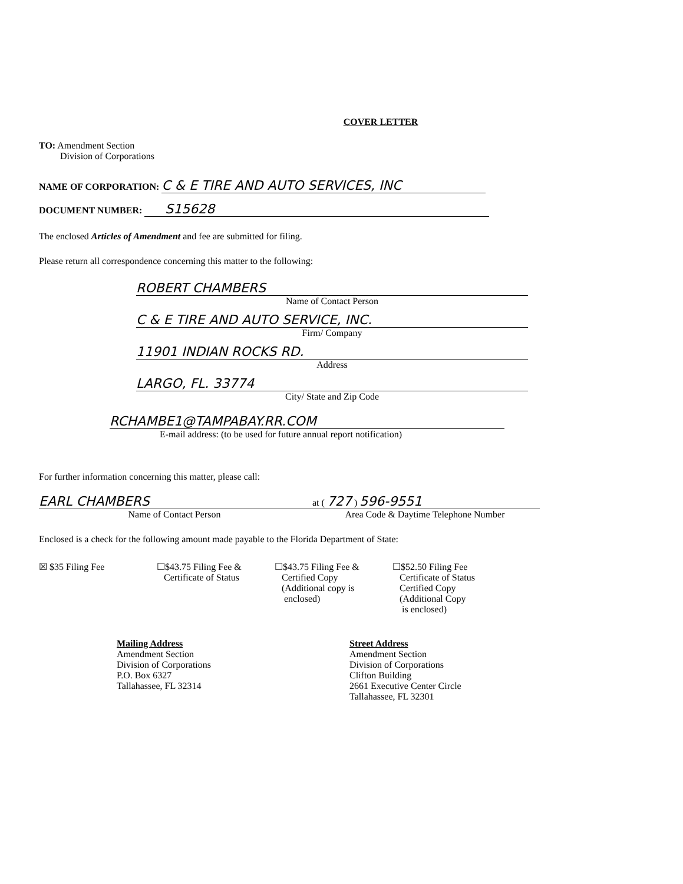COVER LETTER
TO: Amendment Section
Division of Corporations
NAME OF CORPORATION: C & E TIRE AND AUTO SERVICES, INC
DOCUMENT NUMBER: S15628
The enclosed Articles of Amendment and fee are submitted for filing.
Please return all correspondence concerning this matter to the following:
ROBERT CHAMBERS
Name of Contact Person
C & E TIRE AND AUTO SERVICE, INC.
Firm/ Company
11901 INDIAN ROCKS RD.
Address
LARGO, FL. 33774
City/ State and Zip Code
RCHAMBE1@TAMPABAY.RR.COM
E-mail address: (to be used for future annual report notification)
For further information concerning this matter, please call:
EARL CHAMBERS
Name of Contact Person
at ( 727 ) 596-9551
Area Code & Daytime Telephone Number
Enclosed is a check for the following amount made payable to the Florida Department of State:
☒ $35 Filing Fee ☐$43.75 Filing Fee &
Certificate of Status
☐$43.75 Filing Fee &
Certified Copy
(Additional copy is
enclosed)
☐$52.50 Filing Fee
Certificate of Status
Certified Copy
(Additional Copy
is enclosed)
Mailing Address
Amendment Section
Division of Corporations
P.O. Box 6327
Tallahassee, FL 32314
Street Address
Amendment Section
Division of Corporations
Clifton Building
2661 Executive Center Circle
Tallahassee, FL 32301